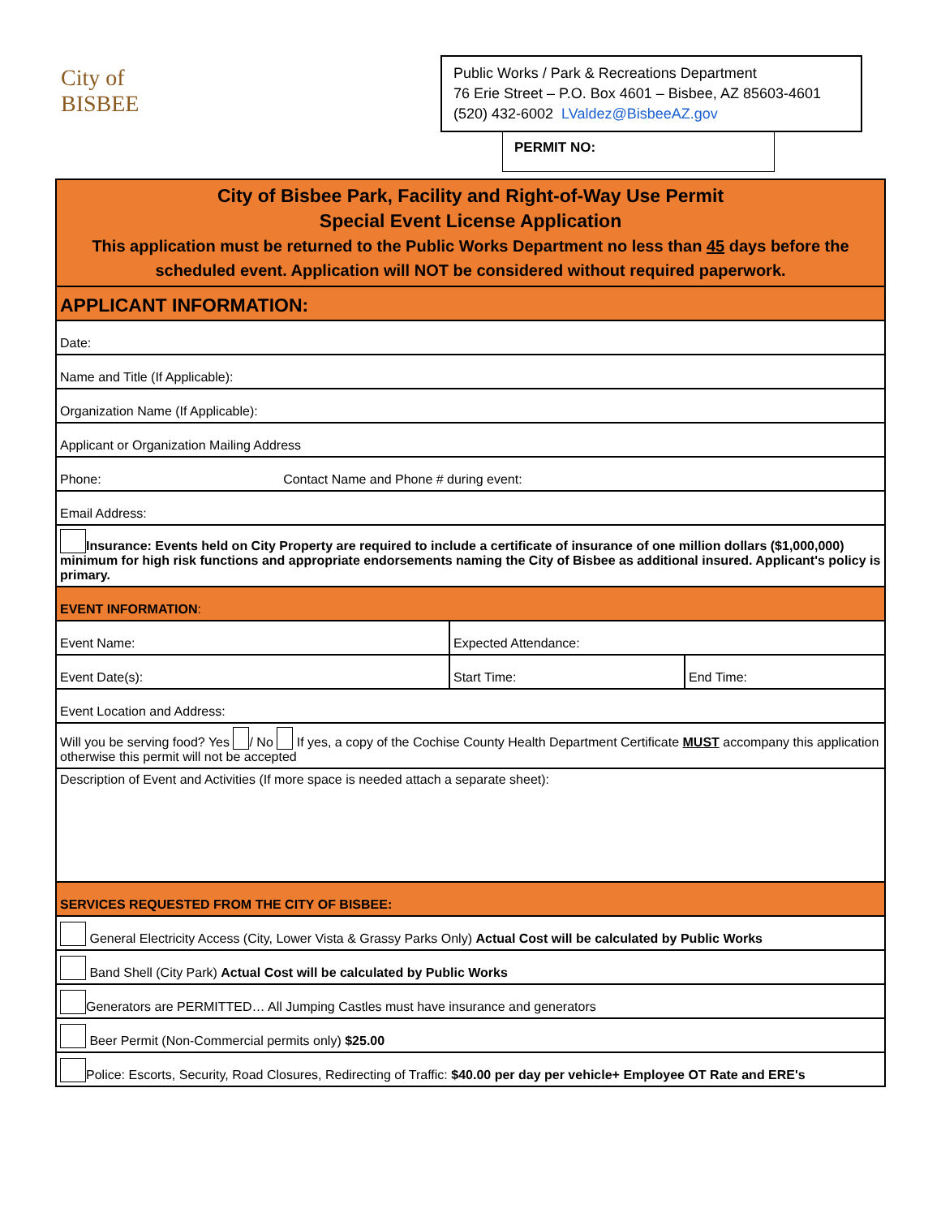City of BISBEE
Public Works / Park & Recreations Department
76 Erie Street – P.O. Box 4601 – Bisbee, AZ 85603-4601
(520) 432-6002 LValdez@BisbeeAZ.gov
PERMIT NO:
| City of Bisbee Park, Facility and Right-of-Way Use Permit Special Event License Application This application must be returned to the Public Works Department no less than 45 days before the scheduled event. Application will NOT be considered without required paperwork. | | |
| APPLICANT INFORMATION: | | |
| Date: | | |
| Name and Title (If Applicable): | | |
| Organization Name (If Applicable): | | |
| Applicant or Organization Mailing Address | | |
| Phone: Contact Name and Phone # during event: | | |
| Email Address: | | |
| Insurance: Events held on City Property are required to include a certificate of insurance of one million dollars ($1,000,000) minimum for high risk functions and appropriate endorsements naming the City of Bisbee as additional insured. Applicant's policy is primary. | | |
| EVENT INFORMATION : | | |
| Event Name: | Expected Attendance: | |
| Event Date(s): | Start Time: | End Time: |
| Event Location and Address: | | |
| Will you be serving food? Yes / No If yes, a copy of the Cochise County Health Department Certificate MUST accompany this application otherwise this permit will not be accepted | | |
| Description of Event and Activities (If more space is needed attach a separate sheet): | | |
| SERVICES REQUESTED FROM THE CITY OF BISBEE: | | |
| General Electricity Access (City, Lower Vista & Grassy Parks Only) Actual Cost will be calculated by Public Works | | |
| Band Shell (City Park) Actual Cost will be calculated by Public Works | | |
| Generators are PERMITTED… All Jumping Castles must have insurance and generators | | |
| Beer Permit (Non-Commercial permits only) $25.00 | | |
| Police: Escorts, Security, Road Closures, Redirecting of Traffic: $40.00 per day per vehicle+ Employee OT Rate and ERE's | | |